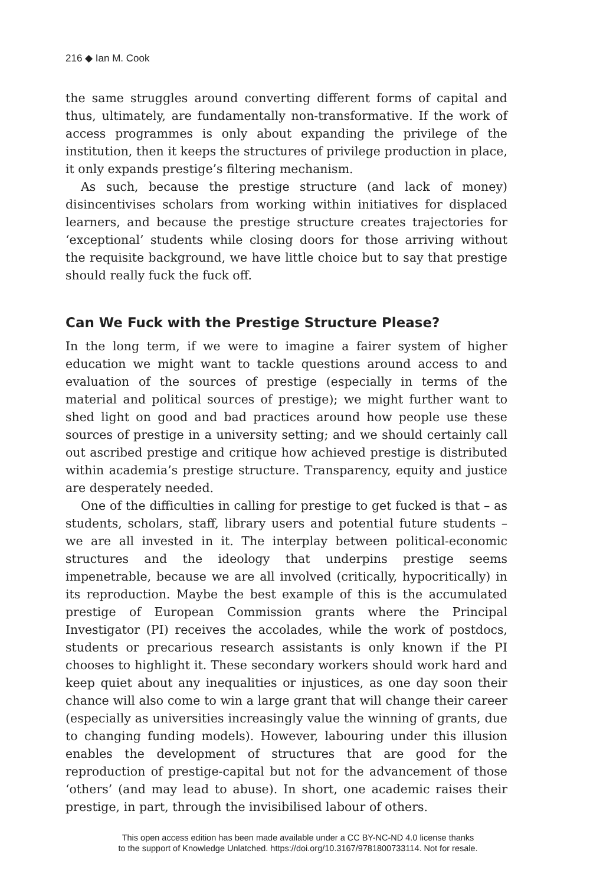216 ◆ Ian M. Cook
the same struggles around converting different forms of capital and thus, ultimately, are fundamentally non-transformative. If the work of access programmes is only about expanding the privilege of the institution, then it keeps the structures of privilege production in place, it only expands prestige’s filtering mechanism.
As such, because the prestige structure (and lack of money) disincentivises scholars from working within initiatives for displaced learners, and because the prestige structure creates trajectories for ‘exceptional’ students while closing doors for those arriving without the requisite background, we have little choice but to say that prestige should really fuck the fuck off.
Can We Fuck with the Prestige Structure Please?
In the long term, if we were to imagine a fairer system of higher education we might want to tackle questions around access to and evaluation of the sources of prestige (especially in terms of the material and political sources of prestige); we might further want to shed light on good and bad practices around how people use these sources of prestige in a university setting; and we should certainly call out ascribed prestige and critique how achieved prestige is distributed within academia’s prestige structure. Transparency, equity and justice are desperately needed.
One of the difficulties in calling for prestige to get fucked is that – as students, scholars, staff, library users and potential future students – we are all invested in it. The interplay between political-economic structures and the ideology that underpins prestige seems impenetrable, because we are all involved (critically, hypocritically) in its reproduction. Maybe the best example of this is the accumulated prestige of European Commission grants where the Principal Investigator (PI) receives the accolades, while the work of postdocs, students or precarious research assistants is only known if the PI chooses to highlight it. These secondary workers should work hard and keep quiet about any inequalities or injustices, as one day soon their chance will also come to win a large grant that will change their career (especially as universities increasingly value the winning of grants, due to changing funding models). However, labouring under this illusion enables the development of structures that are good for the reproduction of prestige-capital but not for the advancement of those ‘others’ (and may lead to abuse). In short, one academic raises their prestige, in part, through the invisibilised labour of others.
This open access edition has been made available under a CC BY-NC-ND 4.0 license thanks
to the support of Knowledge Unlatched. https://doi.org/10.3167/9781800733114. Not for resale.